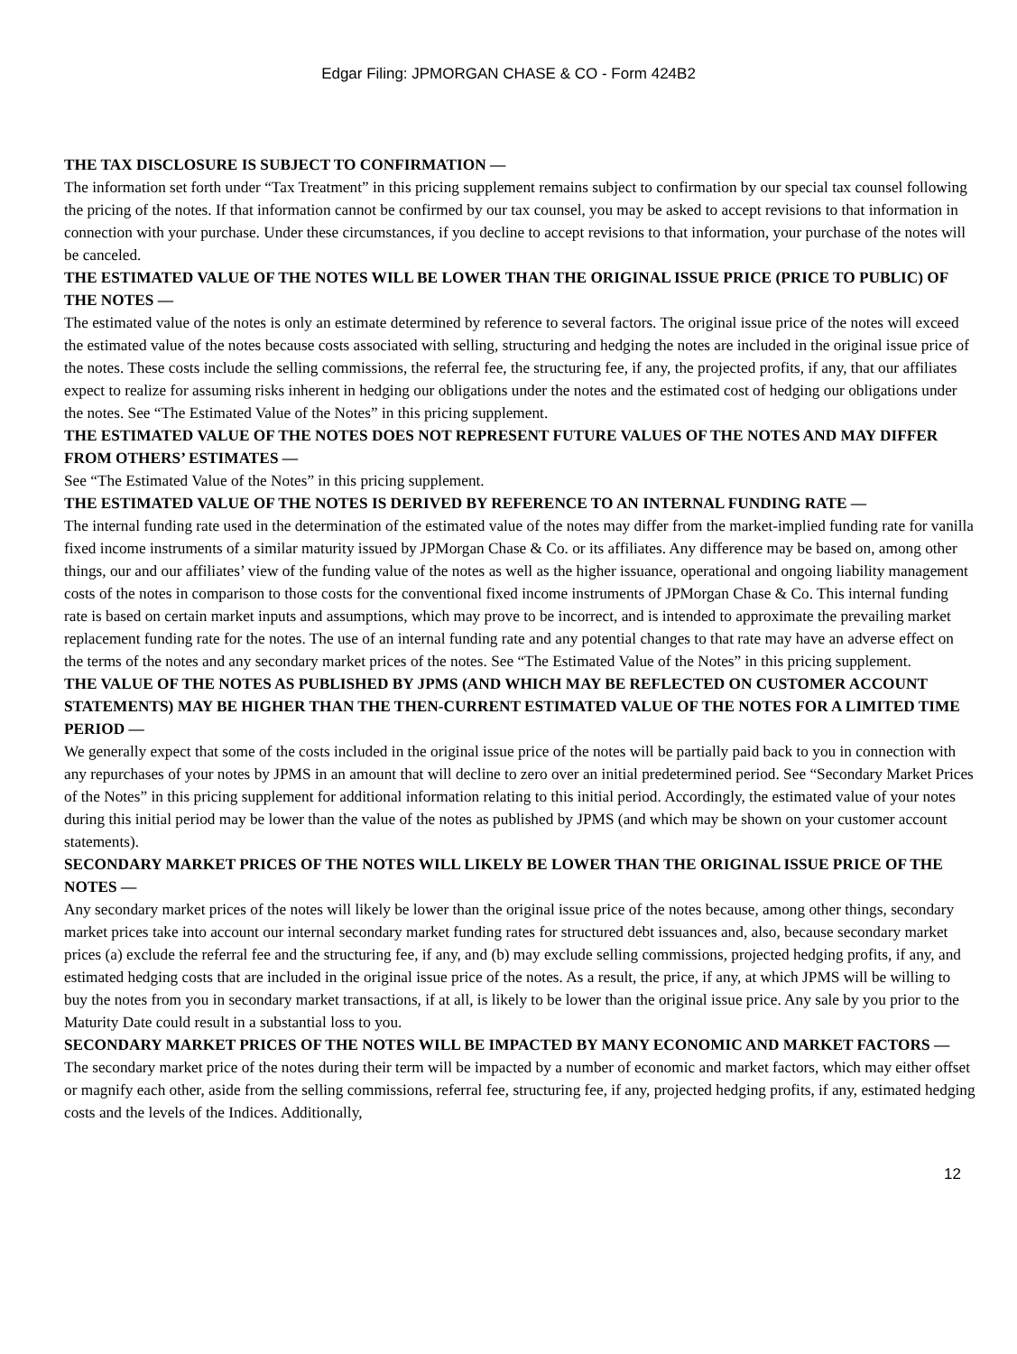Edgar Filing: JPMORGAN CHASE & CO - Form 424B2
THE TAX DISCLOSURE IS SUBJECT TO CONFIRMATION —
The information set forth under “Tax Treatment” in this pricing supplement remains subject to confirmation by our special tax counsel following the pricing of the notes. If that information cannot be confirmed by our tax counsel, you may be asked to accept revisions to that information in connection with your purchase. Under these circumstances, if you decline to accept revisions to that information, your purchase of the notes will be canceled.
THE ESTIMATED VALUE OF THE NOTES WILL BE LOWER THAN THE ORIGINAL ISSUE PRICE (PRICE TO PUBLIC) OF THE NOTES —
The estimated value of the notes is only an estimate determined by reference to several factors. The original issue price of the notes will exceed the estimated value of the notes because costs associated with selling, structuring and hedging the notes are included in the original issue price of the notes. These costs include the selling commissions, the referral fee, the structuring fee, if any, the projected profits, if any, that our affiliates expect to realize for assuming risks inherent in hedging our obligations under the notes and the estimated cost of hedging our obligations under the notes. See “The Estimated Value of the Notes” in this pricing supplement.
THE ESTIMATED VALUE OF THE NOTES DOES NOT REPRESENT FUTURE VALUES OF THE NOTES AND MAY DIFFER FROM OTHERS’ ESTIMATES —
See “The Estimated Value of the Notes” in this pricing supplement.
THE ESTIMATED VALUE OF THE NOTES IS DERIVED BY REFERENCE TO AN INTERNAL FUNDING RATE —
The internal funding rate used in the determination of the estimated value of the notes may differ from the market-implied funding rate for vanilla fixed income instruments of a similar maturity issued by JPMorgan Chase & Co. or its affiliates. Any difference may be based on, among other things, our and our affiliates’ view of the funding value of the notes as well as the higher issuance, operational and ongoing liability management costs of the notes in comparison to those costs for the conventional fixed income instruments of JPMorgan Chase & Co. This internal funding rate is based on certain market inputs and assumptions, which may prove to be incorrect, and is intended to approximate the prevailing market replacement funding rate for the notes. The use of an internal funding rate and any potential changes to that rate may have an adverse effect on the terms of the notes and any secondary market prices of the notes. See “The Estimated Value of the Notes” in this pricing supplement.
THE VALUE OF THE NOTES AS PUBLISHED BY JPMS (AND WHICH MAY BE REFLECTED ON CUSTOMER ACCOUNT STATEMENTS) MAY BE HIGHER THAN THE THEN-CURRENT ESTIMATED VALUE OF THE NOTES FOR A LIMITED TIME PERIOD —
We generally expect that some of the costs included in the original issue price of the notes will be partially paid back to you in connection with any repurchases of your notes by JPMS in an amount that will decline to zero over an initial predetermined period. See “Secondary Market Prices of the Notes” in this pricing supplement for additional information relating to this initial period. Accordingly, the estimated value of your notes during this initial period may be lower than the value of the notes as published by JPMS (and which may be shown on your customer account statements).
SECONDARY MARKET PRICES OF THE NOTES WILL LIKELY BE LOWER THAN THE ORIGINAL ISSUE PRICE OF THE NOTES —
Any secondary market prices of the notes will likely be lower than the original issue price of the notes because, among other things, secondary market prices take into account our internal secondary market funding rates for structured debt issuances and, also, because secondary market prices (a) exclude the referral fee and the structuring fee, if any, and (b) may exclude selling commissions, projected hedging profits, if any, and estimated hedging costs that are included in the original issue price of the notes. As a result, the price, if any, at which JPMS will be willing to buy the notes from you in secondary market transactions, if at all, is likely to be lower than the original issue price. Any sale by you prior to the Maturity Date could result in a substantial loss to you.
SECONDARY MARKET PRICES OF THE NOTES WILL BE IMPACTED BY MANY ECONOMIC AND MARKET FACTORS —
The secondary market price of the notes during their term will be impacted by a number of economic and market factors, which may either offset or magnify each other, aside from the selling commissions, referral fee, structuring fee, if any, projected hedging profits, if any, estimated hedging costs and the levels of the Indices. Additionally,
12